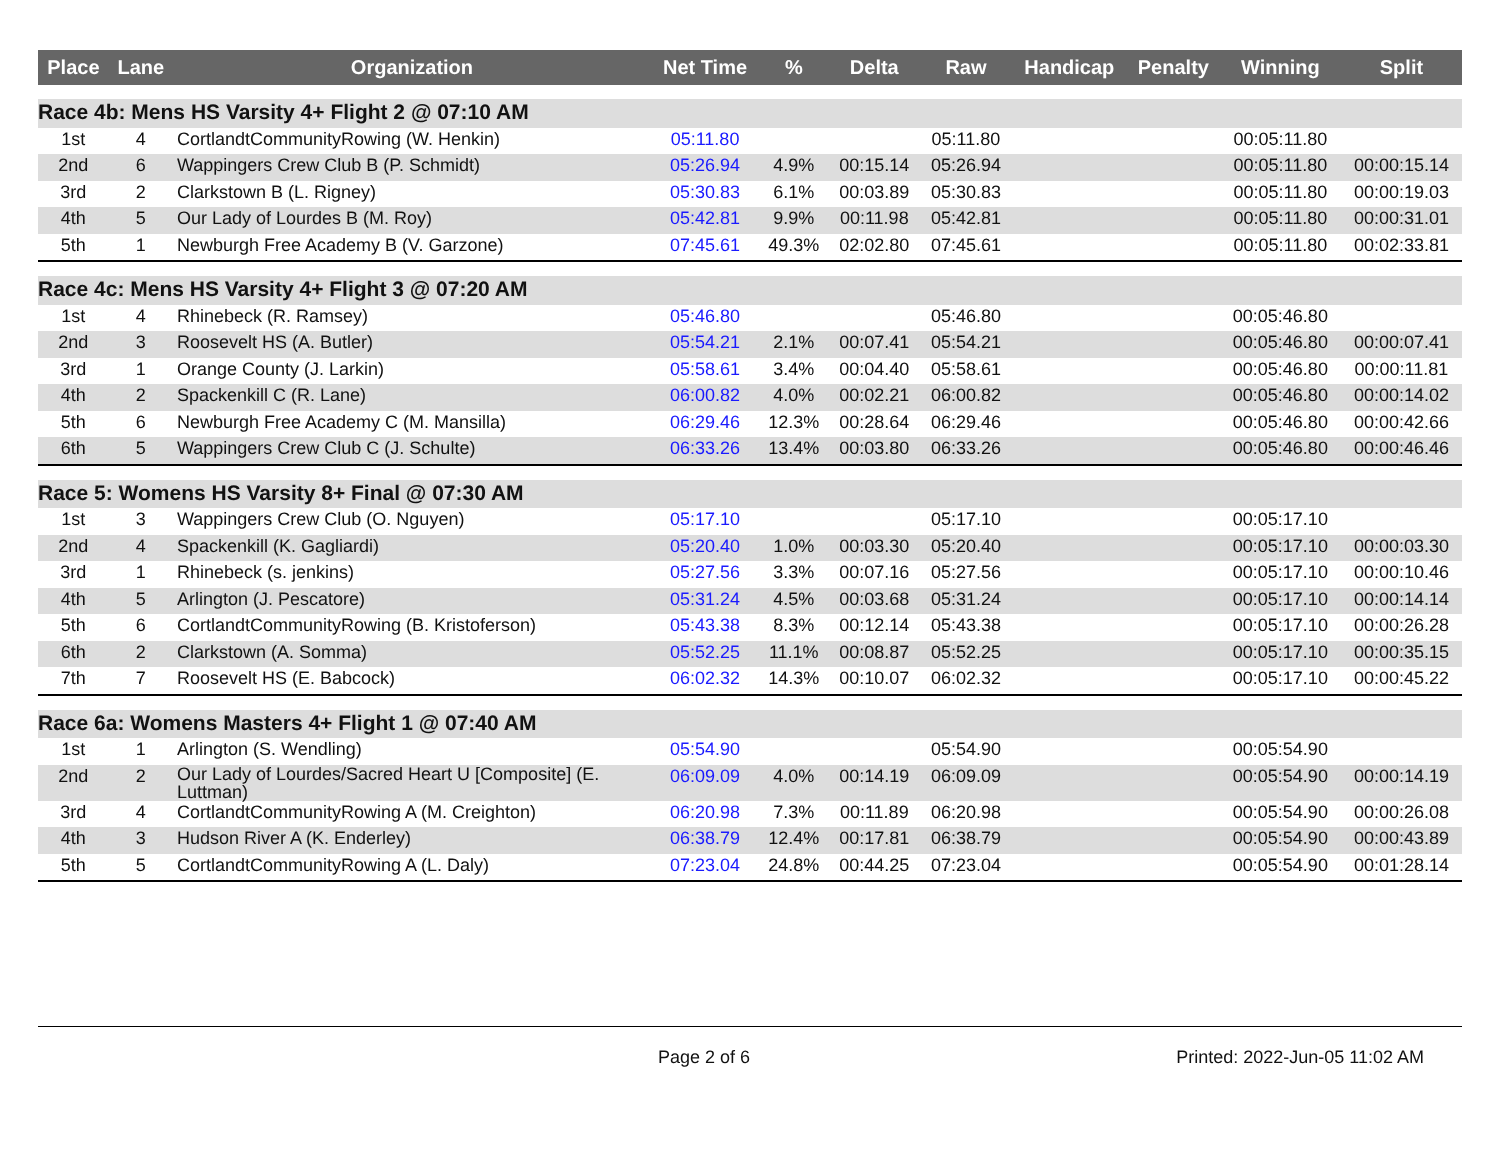| Place | Lane | Organization | Net Time | % | Delta | Raw | Handicap | Penalty | Winning | Split |
| --- | --- | --- | --- | --- | --- | --- | --- | --- | --- | --- |
| Race 4b: Mens HS Varsity 4+ Flight 2 @ 07:10 AM | | | | | | | | | | |
| 1st | 4 | CortlandtCommunityRowing (W. Henkin) | 05:11.80 | | | 05:11.80 | | | 00:05:11.80 | |
| 2nd | 6 | Wappingers Crew Club B (P. Schmidt) | 05:26.94 | 4.9% | 00:15.14 | 05:26.94 | | | 00:05:11.80 | 00:00:15.14 |
| 3rd | 2 | Clarkstown B (L. Rigney) | 05:30.83 | 6.1% | 00:03.89 | 05:30.83 | | | 00:05:11.80 | 00:00:19.03 |
| 4th | 5 | Our Lady of Lourdes B (M. Roy) | 05:42.81 | 9.9% | 00:11.98 | 05:42.81 | | | 00:05:11.80 | 00:00:31.01 |
| 5th | 1 | Newburgh Free Academy B (V. Garzone) | 07:45.61 | 49.3% | 02:02.80 | 07:45.61 | | | 00:05:11.80 | 00:02:33.81 |
| Race 4c: Mens HS Varsity 4+ Flight 3 @ 07:20 AM | | | | | | | | | | |
| 1st | 4 | Rhinebeck (R. Ramsey) | 05:46.80 | | | 05:46.80 | | | 00:05:46.80 | |
| 2nd | 3 | Roosevelt HS (A. Butler) | 05:54.21 | 2.1% | 00:07.41 | 05:54.21 | | | 00:05:46.80 | 00:00:07.41 |
| 3rd | 1 | Orange County (J. Larkin) | 05:58.61 | 3.4% | 00:04.40 | 05:58.61 | | | 00:05:46.80 | 00:00:11.81 |
| 4th | 2 | Spackenkill C (R. Lane) | 06:00.82 | 4.0% | 00:02.21 | 06:00.82 | | | 00:05:46.80 | 00:00:14.02 |
| 5th | 6 | Newburgh Free Academy C (M. Mansilla) | 06:29.46 | 12.3% | 00:28.64 | 06:29.46 | | | 00:05:46.80 | 00:00:42.66 |
| 6th | 5 | Wappingers Crew Club C (J. Schulte) | 06:33.26 | 13.4% | 00:03.80 | 06:33.26 | | | 00:05:46.80 | 00:00:46.46 |
| Race 5: Womens HS Varsity 8+ Final @ 07:30 AM | | | | | | | | | | |
| 1st | 3 | Wappingers Crew Club (O. Nguyen) | 05:17.10 | | | 05:17.10 | | | 00:05:17.10 | |
| 2nd | 4 | Spackenkill (K. Gagliardi) | 05:20.40 | 1.0% | 00:03.30 | 05:20.40 | | | 00:05:17.10 | 00:00:03.30 |
| 3rd | 1 | Rhinebeck (s. jenkins) | 05:27.56 | 3.3% | 00:07.16 | 05:27.56 | | | 00:05:17.10 | 00:00:10.46 |
| 4th | 5 | Arlington (J. Pescatore) | 05:31.24 | 4.5% | 00:03.68 | 05:31.24 | | | 00:05:17.10 | 00:00:14.14 |
| 5th | 6 | CortlandtCommunityRowing (B. Kristoferson) | 05:43.38 | 8.3% | 00:12.14 | 05:43.38 | | | 00:05:17.10 | 00:00:26.28 |
| 6th | 2 | Clarkstown (A. Somma) | 05:52.25 | 11.1% | 00:08.87 | 05:52.25 | | | 00:05:17.10 | 00:00:35.15 |
| 7th | 7 | Roosevelt HS (E. Babcock) | 06:02.32 | 14.3% | 00:10.07 | 06:02.32 | | | 00:05:17.10 | 00:00:45.22 |
| Race 6a: Womens Masters 4+ Flight 1 @ 07:40 AM | | | | | | | | | | |
| 1st | 1 | Arlington (S. Wendling) | 05:54.90 | | | 05:54.90 | | | 00:05:54.90 | |
| 2nd | 2 | Our Lady of Lourdes/Sacred Heart U [Composite] (E. Luttman) | 06:09.09 | 4.0% | 00:14.19 | 06:09.09 | | | 00:05:54.90 | 00:00:14.19 |
| 3rd | 4 | CortlandtCommunityRowing A (M. Creighton) | 06:20.98 | 7.3% | 00:11.89 | 06:20.98 | | | 00:05:54.90 | 00:00:26.08 |
| 4th | 3 | Hudson River A (K. Enderley) | 06:38.79 | 12.4% | 00:17.81 | 06:38.79 | | | 00:05:54.90 | 00:00:43.89 |
| 5th | 5 | CortlandtCommunityRowing A (L. Daly) | 07:23.04 | 24.8% | 00:44.25 | 07:23.04 | | | 00:05:54.90 | 00:01:28.14 |
Page 2 of 6 Printed: 2022-Jun-05 11:02 AM